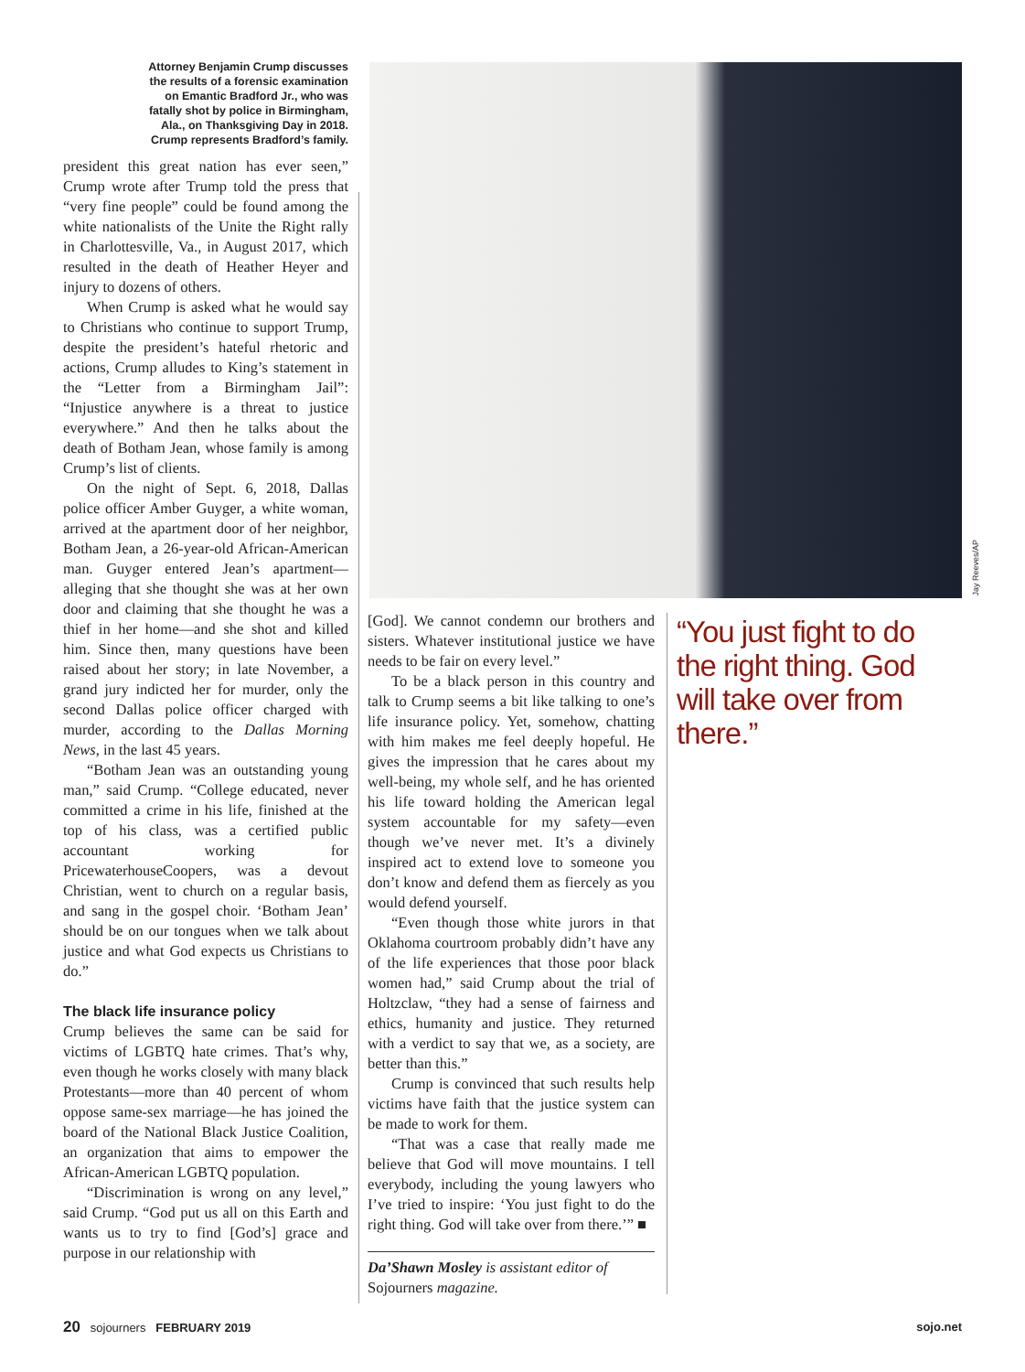Attorney Benjamin Crump discusses the results of a forensic examination on Emantic Bradford Jr., who was fatally shot by police in Birmingham, Ala., on Thanksgiving Day in 2018. Crump represents Bradford’s family.
president this great nation has ever seen,” Crump wrote after Trump told the press that “very fine people” could be found among the white nationalists of the Unite the Right rally in Charlottesville, Va., in August 2017, which resulted in the death of Heather Heyer and injury to dozens of others.
When Crump is asked what he would say to Christians who continue to support Trump, despite the president’s hateful rhetoric and actions, Crump alludes to King’s statement in the “Letter from a Birmingham Jail”: “Injustice anywhere is a threat to justice everywhere.” And then he talks about the death of Botham Jean, whose family is among Crump’s list of clients.
On the night of Sept. 6, 2018, Dallas police officer Amber Guyger, a white woman, arrived at the apartment door of her neighbor, Botham Jean, a 26-year-old African-American man. Guyger entered Jean’s apartment—alleging that she thought she was at her own door and claiming that she thought he was a thief in her home—and she shot and killed him. Since then, many questions have been raised about her story; in late November, a grand jury indicted her for murder, only the second Dallas police officer charged with murder, according to the Dallas Morning News, in the last 45 years.
“Botham Jean was an outstanding young man,” said Crump. “College educated, never committed a crime in his life, finished at the top of his class, was a certified public accountant working for PricewaterhouseCoopers, was a devout Christian, went to church on a regular basis, and sang in the gospel choir. ‘Botham Jean’ should be on our tongues when we talk about justice and what God expects us Christians to do.”
The black life insurance policy
Crump believes the same can be said for victims of LGBTQ hate crimes. That’s why, even though he works closely with many black Protestants—more than 40 percent of whom oppose same-sex marriage—he has joined the board of the National Black Justice Coalition, an organization that aims to empower the African-American LGBTQ population.
“Discrimination is wrong on any level,” said Crump. “God put us all on this Earth and wants us to try to find [God’s] grace and purpose in our relationship with
Jay Reeves/AP
[God]. We cannot condemn our brothers and sisters. Whatever institutional justice we have needs to be fair on every level.”
To be a black person in this country and talk to Crump seems a bit like talking to one’s life insurance policy. Yet, somehow, chatting with him makes me feel deeply hopeful. He gives the impression that he cares about my well-being, my whole self, and he has oriented his life toward holding the American legal system accountable for my safety—even though we’ve never met. It’s a divinely inspired act to extend love to someone you don’t know and defend them as fiercely as you would defend yourself.
“Even though those white jurors in that Oklahoma courtroom probably didn’t have any of the life experiences that those poor black women had,” said Crump about the trial of Holtzclaw, “they had a sense of fairness and ethics, humanity and justice. They returned with a verdict to say that we, as a society, are better than this.”
Crump is convinced that such results help victims have faith that the justice system can be made to work for them.
“That was a case that really made me believe that God will move mountains. I tell everybody, including the young lawyers who I’ve tried to inspire: ‘You just fight to do the right thing. God will take over from there.’” ■
Da’Shawn Mosley is assistant editor of Sojourners magazine.
“You just fight to do the right thing. God will take over from there.”
20 sojourners FEBRUARY 2019 sojo.net